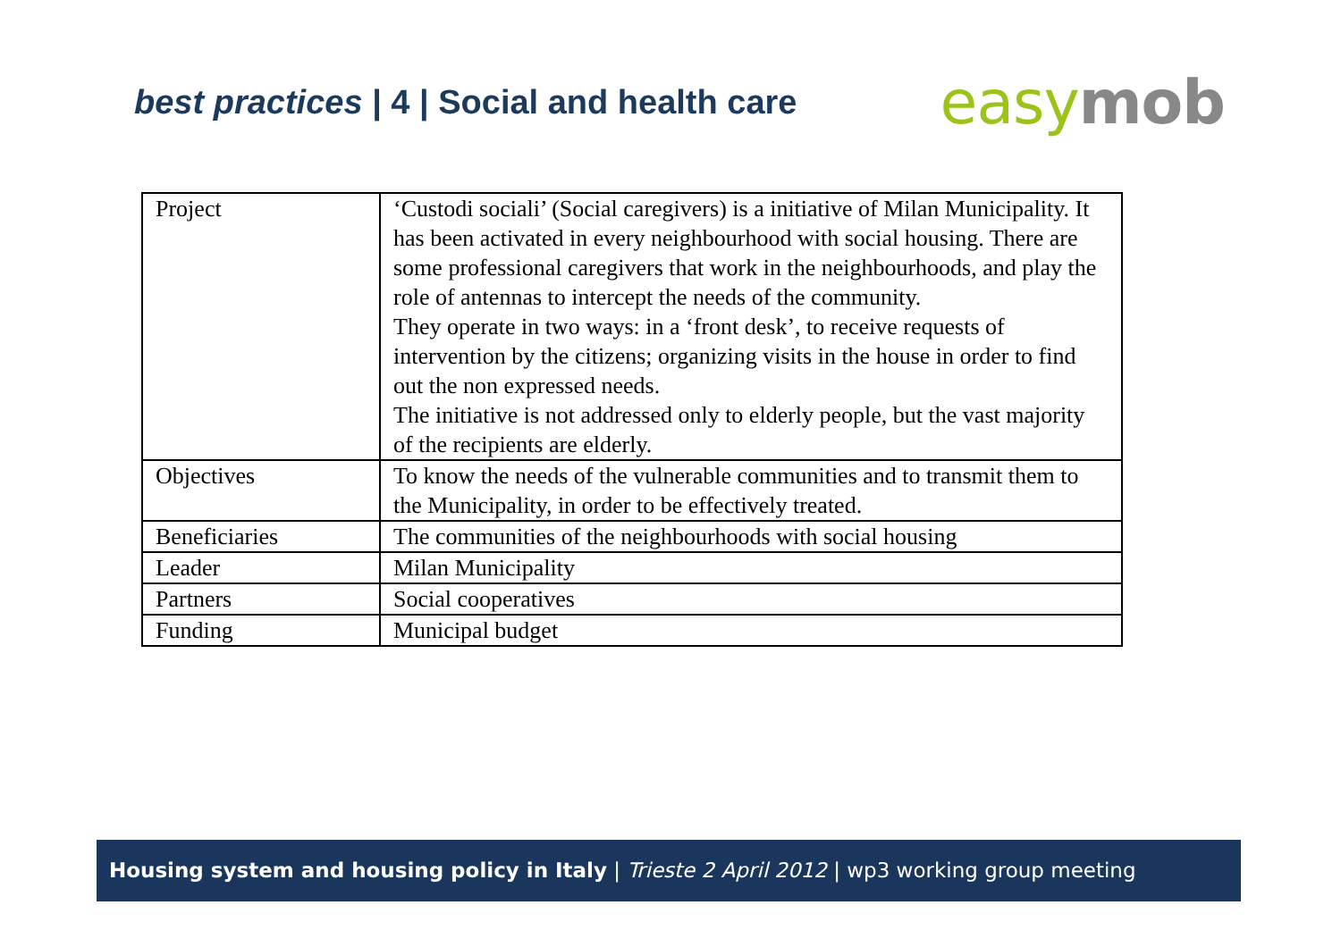best practices | 4 | Social and health care
easy mob
| Project | ‘Custodi sociali’ (Social caregivers) is a initiative of Milan Municipality. It has been activated in every neighbourhood with social housing. There are some professional caregivers that work in the neighbourhoods, and play the role of antennas to intercept the needs of the community. They operate in two ways: in a ‘front desk’, to receive requests of intervention by the citizens; organizing visits in the house in order to find out the non expressed needs. The initiative is not addressed only to elderly people, but the vast majority of the recipients are elderly. |
| Objectives | To know the needs of the vulnerable communities and to transmit them to the Municipality, in order to be effectively treated. |
| Beneficiaries | The communities of the neighbourhoods with social housing |
| Leader | Milan Municipality |
| Partners | Social cooperatives |
| Funding | Municipal budget |
Housing system and housing policy in Italy | Trieste 2 April 2012 | wp3 working group meeting